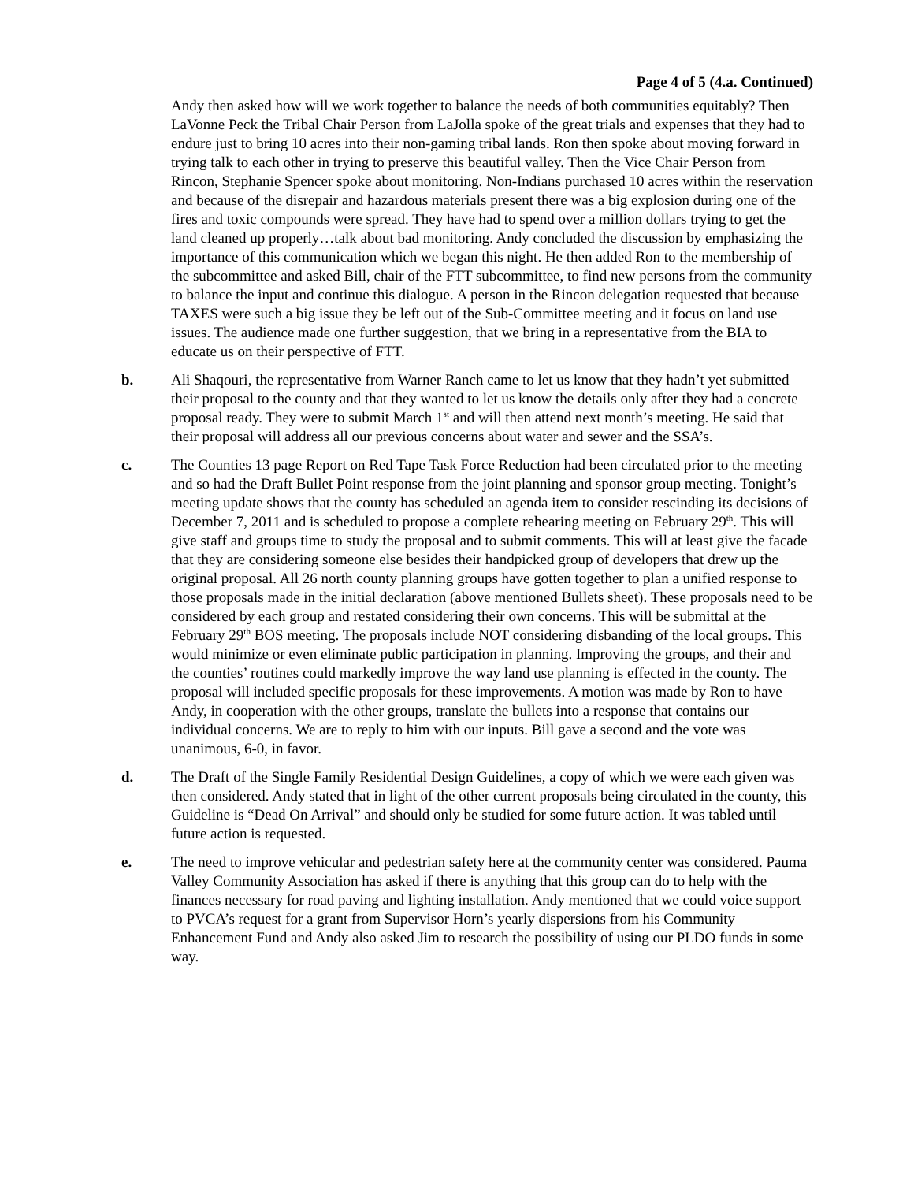Page 4 of 5 (4.a. Continued)
Andy then asked how will we work together to balance the needs of both communities equitably? Then LaVonne Peck the Tribal Chair Person from LaJolla spoke of the great trials and expenses that they had to endure just to bring 10 acres into their non-gaming tribal lands. Ron then spoke about moving forward in trying talk to each other in trying to preserve this beautiful valley. Then the Vice Chair Person from Rincon, Stephanie Spencer spoke about monitoring. Non-Indians purchased 10 acres within the reservation and because of the disrepair and hazardous materials present there was a big explosion during one of the fires and toxic compounds were spread. They have had to spend over a million dollars trying to get the land cleaned up properly…talk about bad monitoring. Andy concluded the discussion by emphasizing the importance of this communication which we began this night. He then added Ron to the membership of the subcommittee and asked Bill, chair of the FTT subcommittee, to find new persons from the community to balance the input and continue this dialogue. A person in the Rincon delegation requested that because TAXES were such a big issue they be left out of the Sub-Committee meeting and it focus on land use issues. The audience made one further suggestion, that we bring in a representative from the BIA to educate us on their perspective of FTT.
b. Ali Shaqouri, the representative from Warner Ranch came to let us know that they hadn’t yet submitted their proposal to the county and that they wanted to let us know the details only after they had a concrete proposal ready. They were to submit March 1<sup>st</sup> and will then attend next month’s meeting. He said that their proposal will address all our previous concerns about water and sewer and the SSA’s.
c. The Counties 13 page Report on Red Tape Task Force Reduction had been circulated prior to the meeting and so had the Draft Bullet Point response from the joint planning and sponsor group meeting. Tonight’s meeting update shows that the county has scheduled an agenda item to consider rescinding its decisions of December 7, 2011 and is scheduled to propose a complete rehearing meeting on February 29<sup>th</sup>. This will give staff and groups time to study the proposal and to submit comments. This will at least give the facade that they are considering someone else besides their handpicked group of developers that drew up the original proposal. All 26 north county planning groups have gotten together to plan a unified response to those proposals made in the initial declaration (above mentioned Bullets sheet). These proposals need to be considered by each group and restated considering their own concerns. This will be submittal at the February 29<sup>th</sup> BOS meeting. The proposals include NOT considering disbanding of the local groups. This would minimize or even eliminate public participation in planning. Improving the groups, and their and the counties’ routines could markedly improve the way land use planning is effected in the county. The proposal will included specific proposals for these improvements. A motion was made by Ron to have Andy, in cooperation with the other groups, translate the bullets into a response that contains our individual concerns. We are to reply to him with our inputs. Bill gave a second and the vote was unanimous, 6-0, in favor.
d. The Draft of the Single Family Residential Design Guidelines, a copy of which we were each given was then considered. Andy stated that in light of the other current proposals being circulated in the county, this Guideline is “Dead On Arrival” and should only be studied for some future action. It was tabled until future action is requested.
e. The need to improve vehicular and pedestrian safety here at the community center was considered. Pauma Valley Community Association has asked if there is anything that this group can do to help with the finances necessary for road paving and lighting installation. Andy mentioned that we could voice support to PVCA’s request for a grant from Supervisor Horn’s yearly dispersions from his Community Enhancement Fund and Andy also asked Jim to research the possibility of using our PLDO funds in some way.